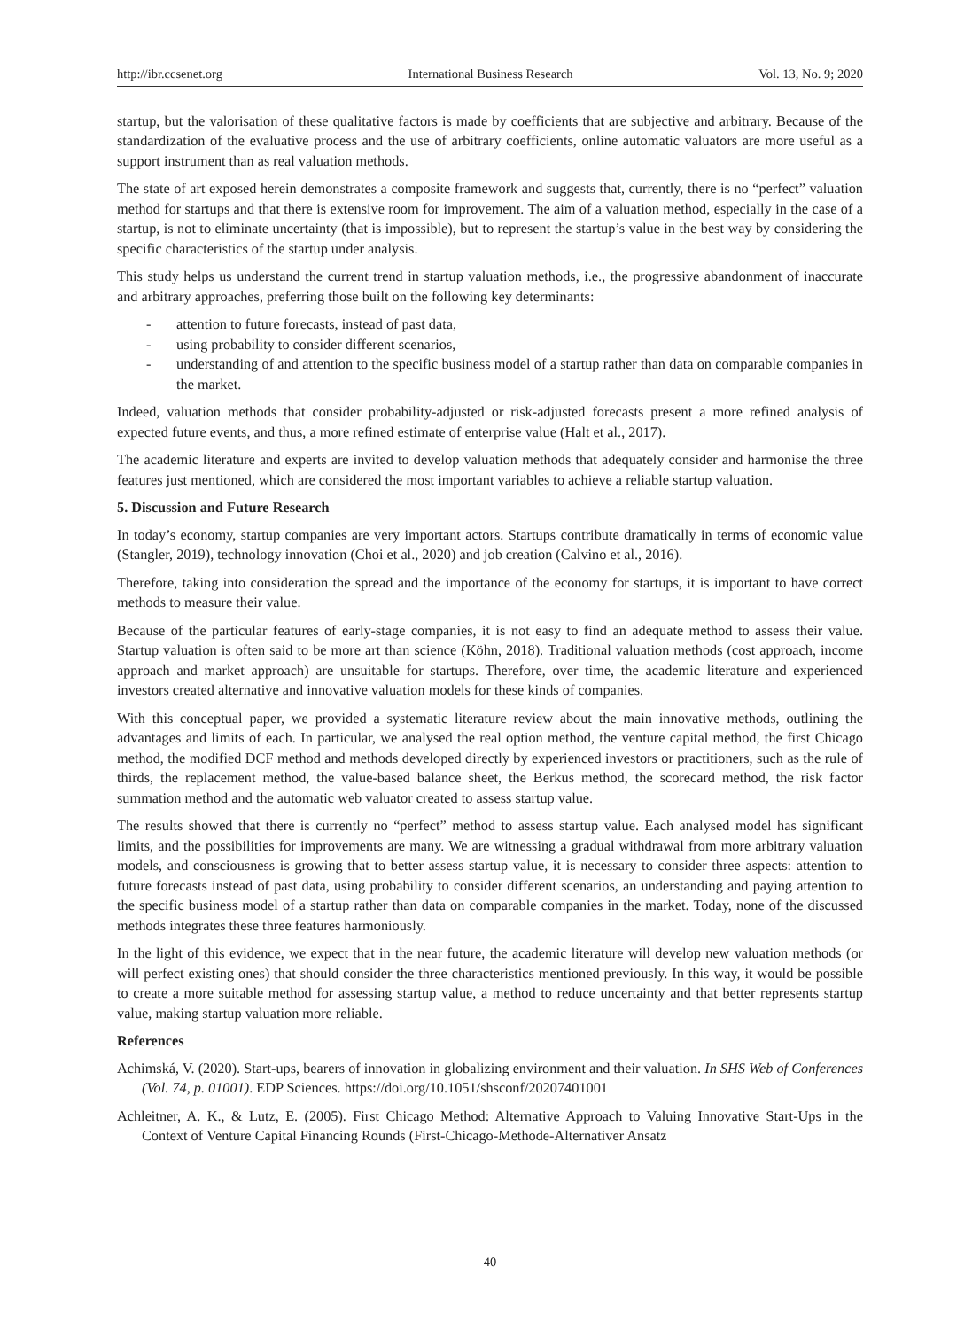http://ibr.ccsenet.org International Business Research Vol. 13, No. 9; 2020
startup, but the valorisation of these qualitative factors is made by coefficients that are subjective and arbitrary. Because of the standardization of the evaluative process and the use of arbitrary coefficients, online automatic valuators are more useful as a support instrument than as real valuation methods.
The state of art exposed herein demonstrates a composite framework and suggests that, currently, there is no “perfect” valuation method for startups and that there is extensive room for improvement. The aim of a valuation method, especially in the case of a startup, is not to eliminate uncertainty (that is impossible), but to represent the startup’s value in the best way by considering the specific characteristics of the startup under analysis.
This study helps us understand the current trend in startup valuation methods, i.e., the progressive abandonment of inaccurate and arbitrary approaches, preferring those built on the following key determinants:
- attention to future forecasts, instead of past data,
- using probability to consider different scenarios,
- understanding of and attention to the specific business model of a startup rather than data on comparable companies in the market.
Indeed, valuation methods that consider probability-adjusted or risk-adjusted forecasts present a more refined analysis of expected future events, and thus, a more refined estimate of enterprise value (Halt et al., 2017).
The academic literature and experts are invited to develop valuation methods that adequately consider and harmonise the three features just mentioned, which are considered the most important variables to achieve a reliable startup valuation.
5. Discussion and Future Research
In today’s economy, startup companies are very important actors. Startups contribute dramatically in terms of economic value (Stangler, 2019), technology innovation (Choi et al., 2020) and job creation (Calvino et al., 2016).
Therefore, taking into consideration the spread and the importance of the economy for startups, it is important to have correct methods to measure their value.
Because of the particular features of early-stage companies, it is not easy to find an adequate method to assess their value. Startup valuation is often said to be more art than science (Köhn, 2018). Traditional valuation methods (cost approach, income approach and market approach) are unsuitable for startups. Therefore, over time, the academic literature and experienced investors created alternative and innovative valuation models for these kinds of companies.
With this conceptual paper, we provided a systematic literature review about the main innovative methods, outlining the advantages and limits of each. In particular, we analysed the real option method, the venture capital method, the first Chicago method, the modified DCF method and methods developed directly by experienced investors or practitioners, such as the rule of thirds, the replacement method, the value-based balance sheet, the Berkus method, the scorecard method, the risk factor summation method and the automatic web valuator created to assess startup value.
The results showed that there is currently no “perfect” method to assess startup value. Each analysed model has significant limits, and the possibilities for improvements are many. We are witnessing a gradual withdrawal from more arbitrary valuation models, and consciousness is growing that to better assess startup value, it is necessary to consider three aspects: attention to future forecasts instead of past data, using probability to consider different scenarios, an understanding and paying attention to the specific business model of a startup rather than data on comparable companies in the market. Today, none of the discussed methods integrates these three features harmoniously.
In the light of this evidence, we expect that in the near future, the academic literature will develop new valuation methods (or will perfect existing ones) that should consider the three characteristics mentioned previously. In this way, it would be possible to create a more suitable method for assessing startup value, a method to reduce uncertainty and that better represents startup value, making startup valuation more reliable.
References
Achimská, V. (2020). Start-ups, bearers of innovation in globalizing environment and their valuation. In SHS Web of Conferences (Vol. 74, p. 01001). EDP Sciences. https://doi.org/10.1051/shsconf/20207401001
Achleitner, A. K., & Lutz, E. (2005). First Chicago Method: Alternative Approach to Valuing Innovative Start-Ups in the Context of Venture Capital Financing Rounds (First-Chicago-Methode-Alternativer Ansatz
40